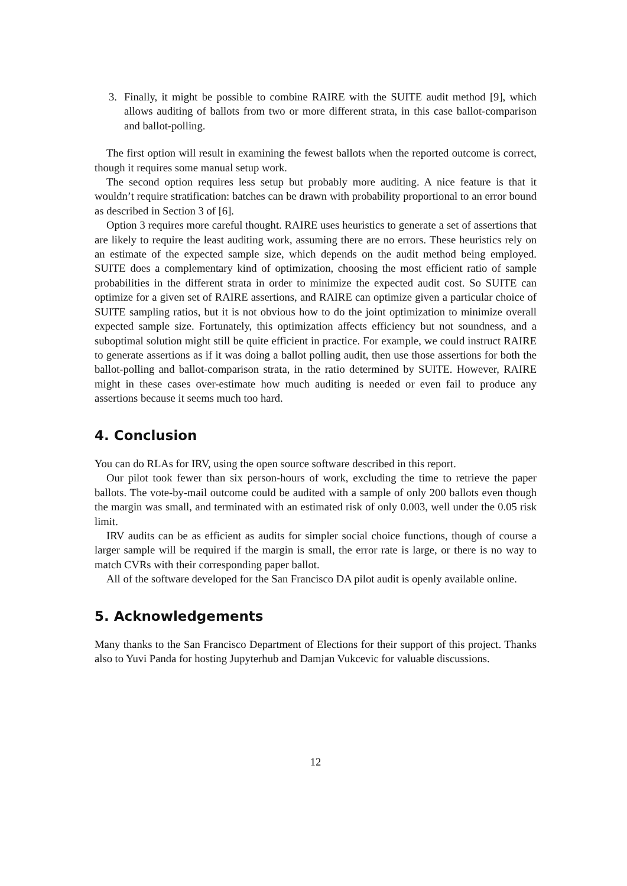3. Finally, it might be possible to combine RAIRE with the SUITE audit method [9], which allows auditing of ballots from two or more different strata, in this case ballot-comparison and ballot-polling.
The first option will result in examining the fewest ballots when the reported outcome is correct, though it requires some manual setup work.
The second option requires less setup but probably more auditing. A nice feature is that it wouldn’t require stratification: batches can be drawn with probability proportional to an error bound as described in Section 3 of [6].
Option 3 requires more careful thought. RAIRE uses heuristics to generate a set of assertions that are likely to require the least auditing work, assuming there are no errors. These heuristics rely on an estimate of the expected sample size, which depends on the audit method being employed. SUITE does a complementary kind of optimization, choosing the most efficient ratio of sample probabilities in the different strata in order to minimize the expected audit cost. So SUITE can optimize for a given set of RAIRE assertions, and RAIRE can optimize given a particular choice of SUITE sampling ratios, but it is not obvious how to do the joint optimization to minimize overall expected sample size. Fortunately, this optimization affects efficiency but not soundness, and a suboptimal solution might still be quite efficient in practice. For example, we could instruct RAIRE to generate assertions as if it was doing a ballot polling audit, then use those assertions for both the ballot-polling and ballot-comparison strata, in the ratio determined by SUITE. However, RAIRE might in these cases over-estimate how much auditing is needed or even fail to produce any assertions because it seems much too hard.
4. Conclusion
You can do RLAs for IRV, using the open source software described in this report.
Our pilot took fewer than six person-hours of work, excluding the time to retrieve the paper ballots. The vote-by-mail outcome could be audited with a sample of only 200 ballots even though the margin was small, and terminated with an estimated risk of only 0.003, well under the 0.05 risk limit.
IRV audits can be as efficient as audits for simpler social choice functions, though of course a larger sample will be required if the margin is small, the error rate is large, or there is no way to match CVRs with their corresponding paper ballot.
All of the software developed for the San Francisco DA pilot audit is openly available online.
5. Acknowledgements
Many thanks to the San Francisco Department of Elections for their support of this project. Thanks also to Yuvi Panda for hosting Jupyterhub and Damjan Vukcevic for valuable discussions.
12